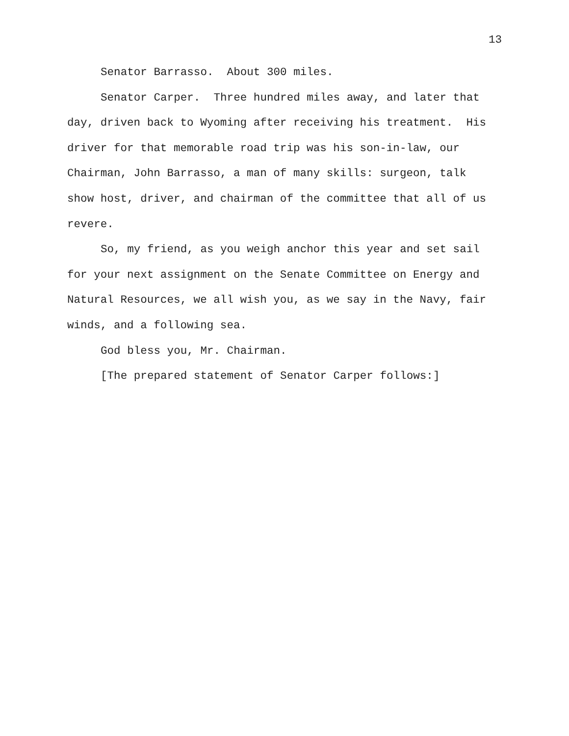13
Senator Barrasso. About 300 miles.
Senator Carper. Three hundred miles away, and later that day, driven back to Wyoming after receiving his treatment. His driver for that memorable road trip was his son-in-law, our Chairman, John Barrasso, a man of many skills: surgeon, talk show host, driver, and chairman of the committee that all of us revere.
So, my friend, as you weigh anchor this year and set sail for your next assignment on the Senate Committee on Energy and Natural Resources, we all wish you, as we say in the Navy, fair winds, and a following sea.
God bless you, Mr. Chairman.
[The prepared statement of Senator Carper follows:]